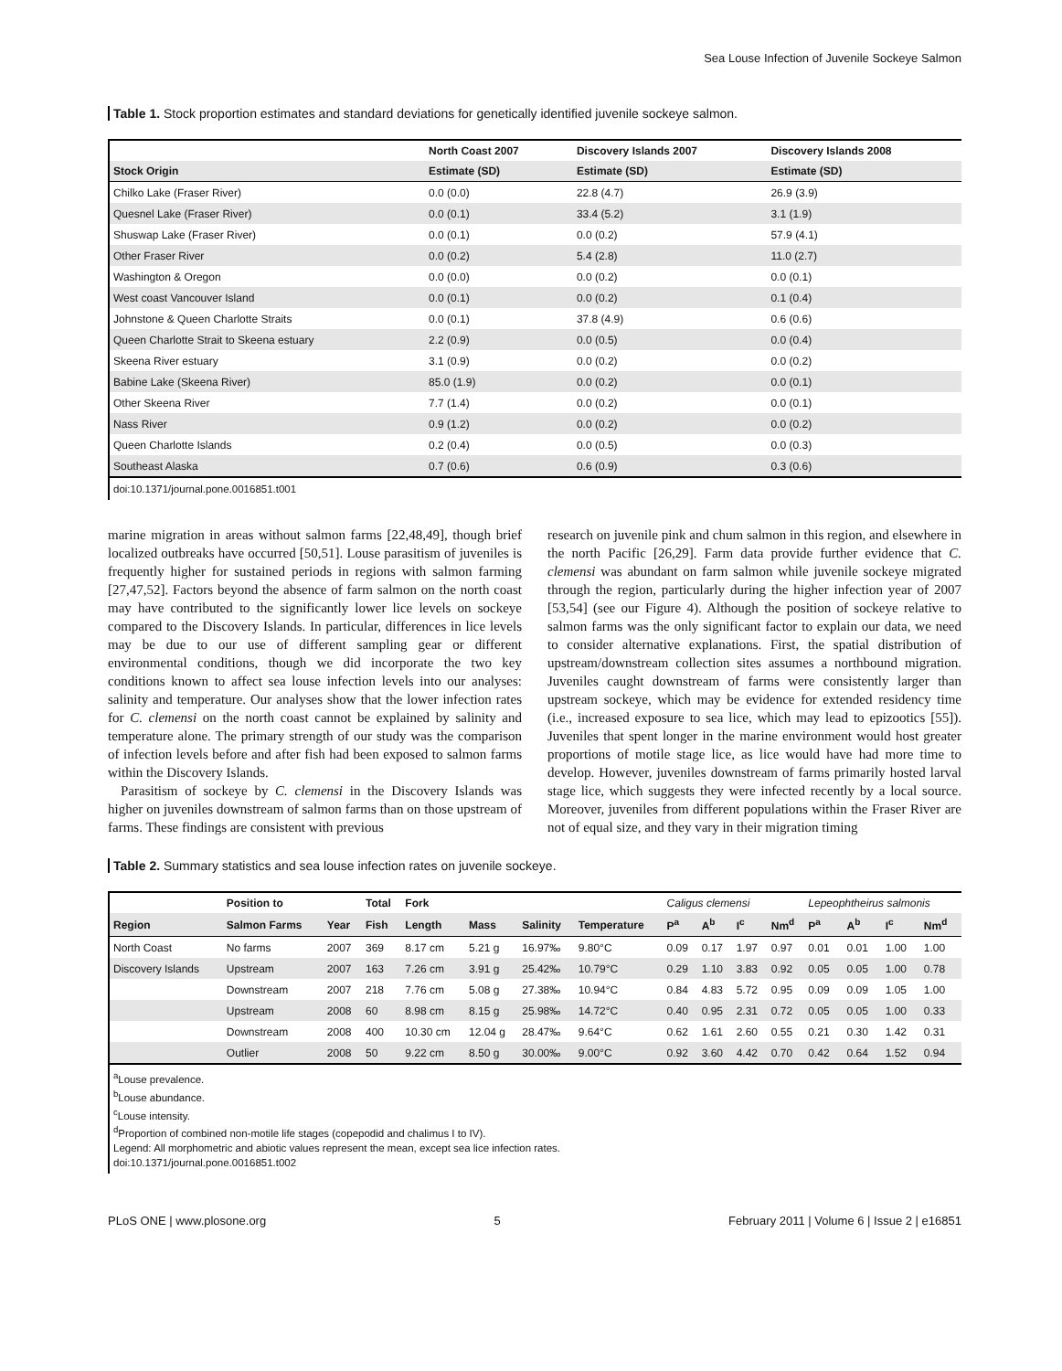Sea Louse Infection of Juvenile Sockeye Salmon
Table 1. Stock proportion estimates and standard deviations for genetically identified juvenile sockeye salmon.
| | North Coast 2007 | Discovery Islands 2007 | Discovery Islands 2008 |
| --- | --- | --- | --- |
| Stock Origin | Estimate (SD) | Estimate (SD) | Estimate (SD) |
| Chilko Lake (Fraser River) | 0.0 (0.0) | 22.8 (4.7) | 26.9 (3.9) |
| Quesnel Lake (Fraser River) | 0.0 (0.1) | 33.4 (5.2) | 3.1 (1.9) |
| Shuswap Lake (Fraser River) | 0.0 (0.1) | 0.0 (0.2) | 57.9 (4.1) |
| Other Fraser River | 0.0 (0.2) | 5.4 (2.8) | 11.0 (2.7) |
| Washington & Oregon | 0.0 (0.0) | 0.0 (0.2) | 0.0 (0.1) |
| West coast Vancouver Island | 0.0 (0.1) | 0.0 (0.2) | 0.1 (0.4) |
| Johnstone & Queen Charlotte Straits | 0.0 (0.1) | 37.8 (4.9) | 0.6 (0.6) |
| Queen Charlotte Strait to Skeena estuary | 2.2 (0.9) | 0.0 (0.5) | 0.0 (0.4) |
| Skeena River estuary | 3.1 (0.9) | 0.0 (0.2) | 0.0 (0.2) |
| Babine Lake (Skeena River) | 85.0 (1.9) | 0.0 (0.2) | 0.0 (0.1) |
| Other Skeena River | 7.7 (1.4) | 0.0 (0.2) | 0.0 (0.1) |
| Nass River | 0.9 (1.2) | 0.0 (0.2) | 0.0 (0.2) |
| Queen Charlotte Islands | 0.2 (0.4) | 0.0 (0.5) | 0.0 (0.3) |
| Southeast Alaska | 0.7 (0.6) | 0.6 (0.9) | 0.3 (0.6) |
doi:10.1371/journal.pone.0016851.t001
marine migration in areas without salmon farms [22,48,49], though brief localized outbreaks have occurred [50,51]. Louse parasitism of juveniles is frequently higher for sustained periods in regions with salmon farming [27,47,52]. Factors beyond the absence of farm salmon on the north coast may have contributed to the significantly lower lice levels on sockeye compared to the Discovery Islands. In particular, differences in lice levels may be due to our use of different sampling gear or different environmental conditions, though we did incorporate the two key conditions known to affect sea louse infection levels into our analyses: salinity and temperature. Our analyses show that the lower infection rates for C. clemensi on the north coast cannot be explained by salinity and temperature alone. The primary strength of our study was the comparison of infection levels before and after fish had been exposed to salmon farms within the Discovery Islands.
Parasitism of sockeye by C. clemensi in the Discovery Islands was higher on juveniles downstream of salmon farms than on those upstream of farms. These findings are consistent with previous
research on juvenile pink and chum salmon in this region, and elsewhere in the north Pacific [26,29]. Farm data provide further evidence that C. clemensi was abundant on farm salmon while juvenile sockeye migrated through the region, particularly during the higher infection year of 2007 [53,54] (see our Figure 4). Although the position of sockeye relative to salmon farms was the only significant factor to explain our data, we need to consider alternative explanations. First, the spatial distribution of upstream/downstream collection sites assumes a northbound migration. Juveniles caught downstream of farms were consistently larger than upstream sockeye, which may be evidence for extended residency time (i.e., increased exposure to sea lice, which may lead to epizootics [55]). Juveniles that spent longer in the marine environment would host greater proportions of motile stage lice, as lice would have had more time to develop. However, juveniles downstream of farms primarily hosted larval stage lice, which suggests they were infected recently by a local source. Moreover, juveniles from different populations within the Fraser River are not of equal size, and they vary in their migration timing
Table 2. Summary statistics and sea louse infection rates on juvenile sockeye.
| | Position to | | Total | Fork | | | | Caligus clemensi | | | | Lepeophtheirus salmonis | | | |
| --- | --- | --- | --- | --- | --- | --- | --- | --- | --- | --- | --- | --- | --- | --- | --- |
| Region | Salmon Farms | Year | Fish | Length | Mass | Salinity | Temperature | P<sup>a</sup> | A<sup>b</sup> | I<sup>c</sup> | Nm<sup>d</sup> | P<sup>a</sup> | A<sup>b</sup> | I<sup>c</sup> | Nm<sup>d</sup> |
| North Coast | No farms | 2007 | 369 | 8.17 cm | 5.21 g | 16.97‰ | 9.80°C | 0.09 | 0.17 | 1.97 | 0.97 | 0.01 | 0.01 | 1.00 | 1.00 |
| Discovery Islands | Upstream | 2007 | 163 | 7.26 cm | 3.91 g | 25.42‰ | 10.79°C | 0.29 | 1.10 | 3.83 | 0.92 | 0.05 | 0.05 | 1.00 | 0.78 |
| | Downstream | 2007 | 218 | 7.76 cm | 5.08 g | 27.38‰ | 10.94°C | 0.84 | 4.83 | 5.72 | 0.95 | 0.09 | 0.09 | 1.05 | 1.00 |
| | Upstream | 2008 | 60 | 8.98 cm | 8.15 g | 25.98‰ | 14.72°C | 0.40 | 0.95 | 2.31 | 0.72 | 0.05 | 0.05 | 1.00 | 0.33 |
| | Downstream | 2008 | 400 | 10.30 cm | 12.04 g | 28.47‰ | 9.64°C | 0.62 | 1.61 | 2.60 | 0.55 | 0.21 | 0.30 | 1.42 | 0.31 |
| | Outlier | 2008 | 50 | 9.22 cm | 8.50 g | 30.00‰ | 9.00°C | 0.92 | 3.60 | 4.42 | 0.70 | 0.42 | 0.64 | 1.52 | 0.94 |
<sup>a</sup> Louse prevalence.
<sup>b</sup> Louse abundance.
<sup>c</sup> Louse intensity.
<sup>d</sup> Proportion of combined non-motile life stages (copepodid and chalimus I to IV).
Legend: All morphometric and abiotic values represent the mean, except sea lice infection rates.
doi:10.1371/journal.pone.0016851.t002
PLoS ONE | www.plosone.org 5 February 2011 | Volume 6 | Issue 2 | e16851